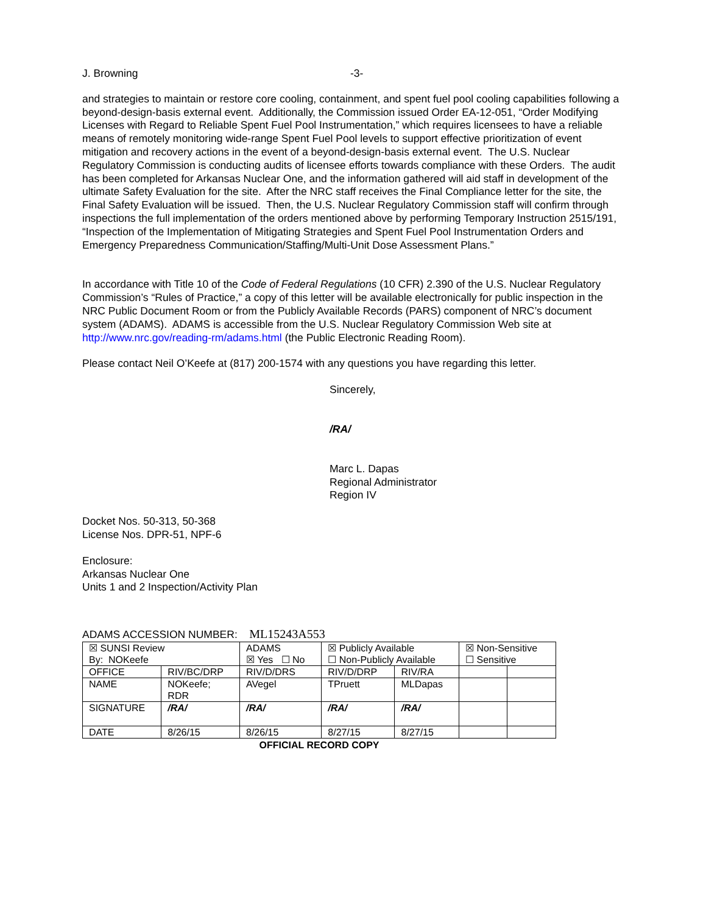J. Browning -3-
and strategies to maintain or restore core cooling, containment, and spent fuel pool cooling capabilities following a beyond-design-basis external event. Additionally, the Commission issued Order EA-12-051, “Order Modifying Licenses with Regard to Reliable Spent Fuel Pool Instrumentation,” which requires licensees to have a reliable means of remotely monitoring wide-range Spent Fuel Pool levels to support effective prioritization of event mitigation and recovery actions in the event of a beyond-design-basis external event. The U.S. Nuclear Regulatory Commission is conducting audits of licensee efforts towards compliance with these Orders. The audit has been completed for Arkansas Nuclear One, and the information gathered will aid staff in development of the ultimate Safety Evaluation for the site. After the NRC staff receives the Final Compliance letter for the site, the Final Safety Evaluation will be issued. Then, the U.S. Nuclear Regulatory Commission staff will confirm through inspections the full implementation of the orders mentioned above by performing Temporary Instruction 2515/191, “Inspection of the Implementation of Mitigating Strategies and Spent Fuel Pool Instrumentation Orders and Emergency Preparedness Communication/Staffing/Multi-Unit Dose Assessment Plans.”
In accordance with Title 10 of the Code of Federal Regulations (10 CFR) 2.390 of the U.S. Nuclear Regulatory Commission’s “Rules of Practice,” a copy of this letter will be available electronically for public inspection in the NRC Public Document Room or from the Publicly Available Records (PARS) component of NRC’s document system (ADAMS). ADAMS is accessible from the U.S. Nuclear Regulatory Commission Web site at http://www.nrc.gov/reading-rm/adams.html (the Public Electronic Reading Room).
Please contact Neil O’Keefe at (817) 200-1574 with any questions you have regarding this letter.
Sincerely,
/RA/
Marc L. Dapas
Regional Administrator
Region IV
Docket Nos. 50-313, 50-368
License Nos. DPR-51, NPF-6
Enclosure:
Arkansas Nuclear One
Units 1 and 2 Inspection/Activity Plan
ADAMS ACCESSION NUMBER: ML15243A553
| ☒ SUNSI Review By: NOKeefe | | ADAMS ☒ Yes ☐ No | ☒ Publicly Available ☐ Non-Publicly Available | | ☒ Non-Sensitive ☐ Sensitive | |
| OFFICE | RIV/BC/DRP | RIV/D/DRS | RIV/D/DRP | RIV/RA | | |
| NAME | NOKeefe; RDR | AVegel | TPruett | MLDapas | | |
| SIGNATURE | /RA/ | /RA/ | /RA/ | /RA/ | | |
| DATE | 8/26/15 | 8/26/15 | 8/27/15 | 8/27/15 | | |
OFFICIAL RECORD COPY